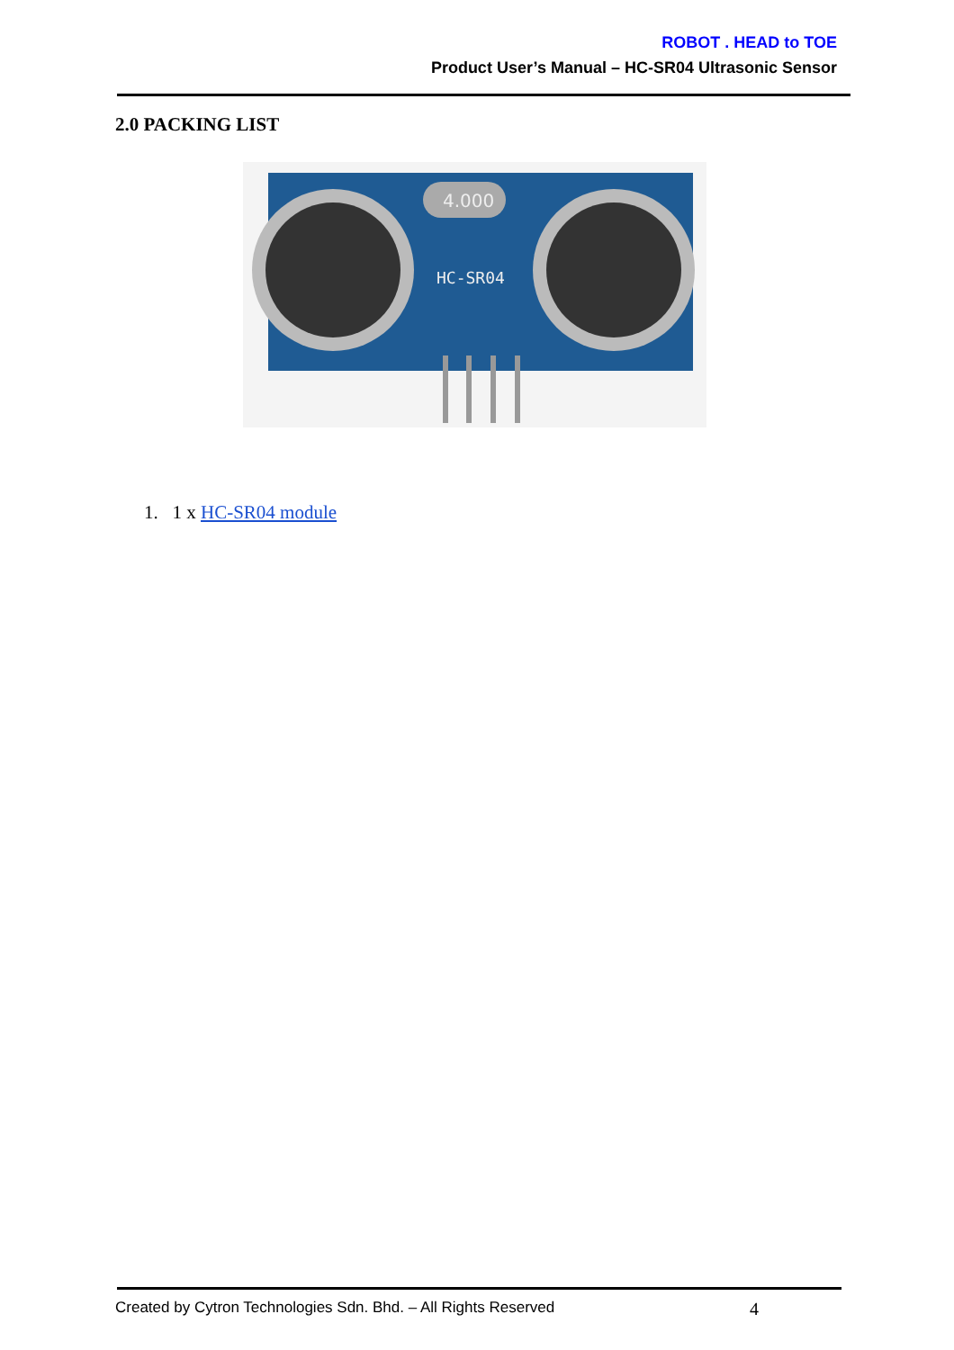ROBOT . HEAD to TOE
Product User’s Manual – HC-SR04 Ultrasonic Sensor
2.0 PACKING LIST
4.000
HC-SR04
1. 1 x HC-SR04 module
Created by Cytron Technologies Sdn. Bhd. – All Rights Reserved 4